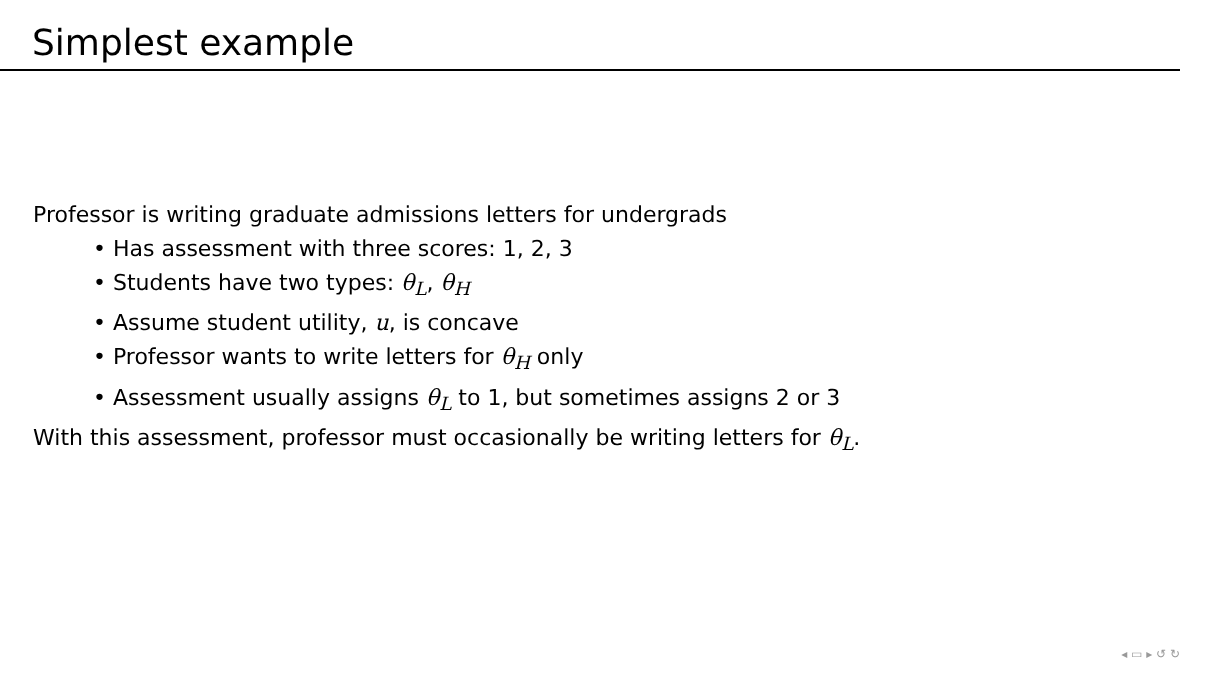Simplest example
Professor is writing graduate admissions letters for undergrads
• Has assessment with three scores: 1, 2, 3
• Students have two types: θ<sub>L</sub>, θ<sub>H</sub>
• Assume student utility, u, is concave
• Professor wants to write letters for θ<sub>H</sub> only
• Assessment usually assigns θ<sub>L</sub> to 1, but sometimes assigns 2 or 3
With this assessment, professor must occasionally be writing letters for θ<sub>L</sub>.
◂ ▭ ▸ ↺ ↻